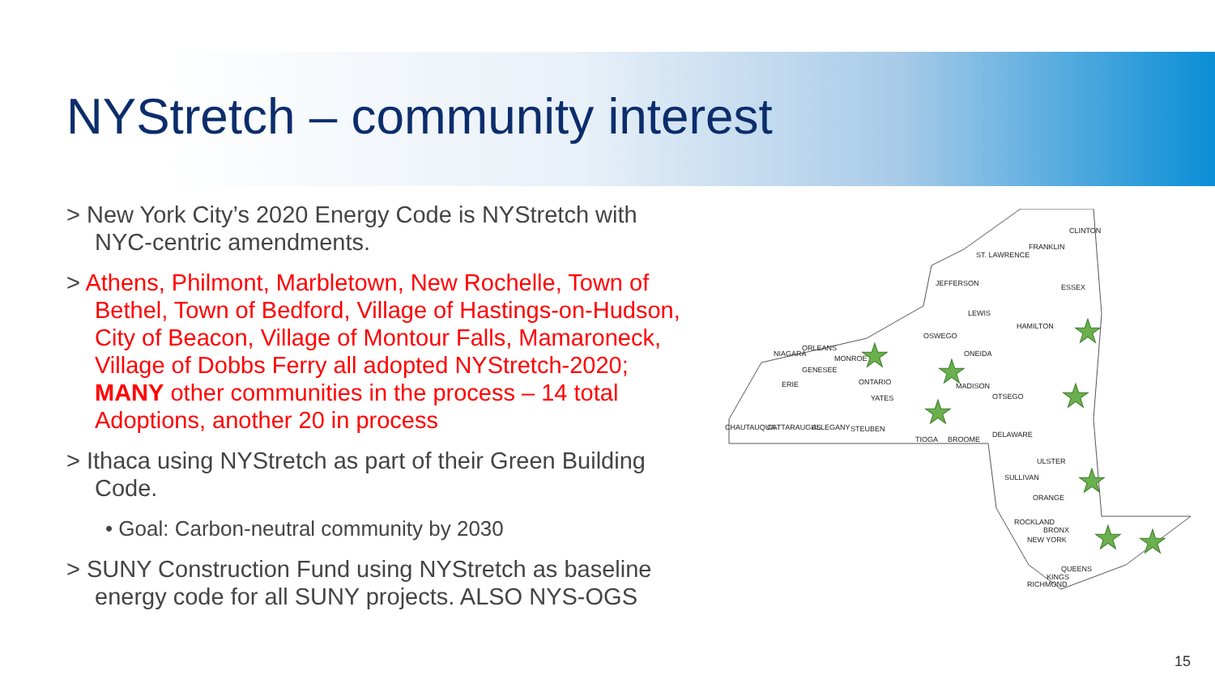NYStretch – community interest
> New York City’s 2020 Energy Code is NYStretch with NYC-centric amendments.
> Athens, Philmont, Marbletown, New Rochelle, Town of Bethel, Town of Bedford, Village of Hastings-on-Hudson, City of Beacon, Village of Montour Falls, Mamaroneck, Village of Dobbs Ferry all adopted NYStretch-2020; MANY other communities in the process – 14 total Adoptions, another 20 in process
> Ithaca using NYStretch as part of their Green Building Code.
• Goal: Carbon-neutral community by 2030
> SUNY Construction Fund using NYStretch as baseline energy code for all SUNY projects. ALSO NYS-OGS
CLINTON
FRANKLIN
ST. LAWRENCE
JEFFERSON
ESSEX
LEWIS
HAMILTON
OSWEGO
ONEIDA
NIAGARA
ORLEANS
MONROE
GENESEE
ONTARIO
ERIE
YATES
MADISON
OTSEGO
CHAUTAUQUA
CATTARAUGUS
ALLEGANY
STEUBEN
TIOGA
BROOME
DELAWARE
ULSTER
SULLIVAN
ORANGE
ROCKLAND
BRONX
NEW YORK
QUEENS
KINGS
RICHMOND
★
★
★
★
★
★
★
★
15